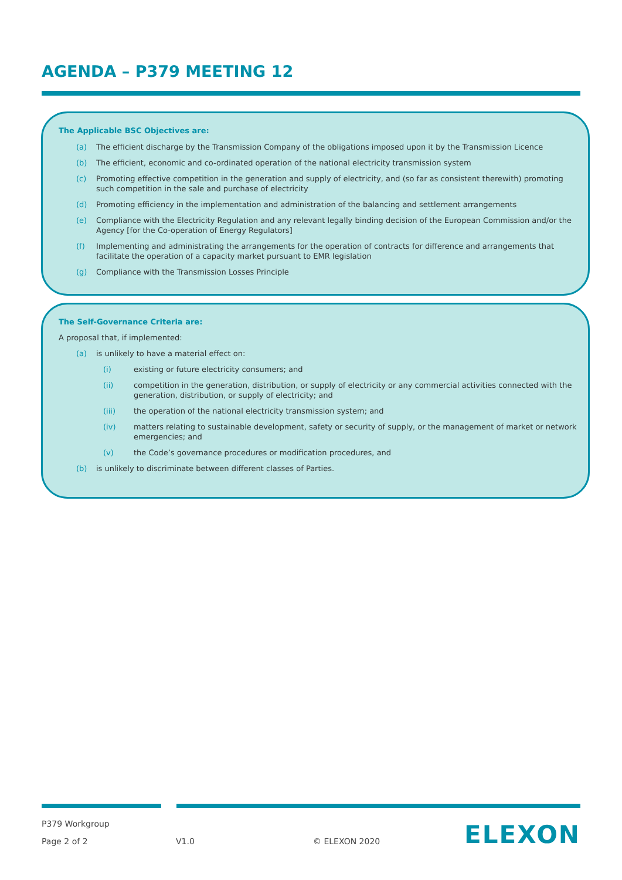AGENDA – P379 MEETING 12
The Applicable BSC Objectives are:
(a) The efficient discharge by the Transmission Company of the obligations imposed upon it by the Transmission Licence
(b) The efficient, economic and co-ordinated operation of the national electricity transmission system
(c) Promoting effective competition in the generation and supply of electricity, and (so far as consistent therewith) promoting such competition in the sale and purchase of electricity
(d) Promoting efficiency in the implementation and administration of the balancing and settlement arrangements
(e) Compliance with the Electricity Regulation and any relevant legally binding decision of the European Commission and/or the Agency [for the Co-operation of Energy Regulators]
(f) Implementing and administrating the arrangements for the operation of contracts for difference and arrangements that facilitate the operation of a capacity market pursuant to EMR legislation
(g) Compliance with the Transmission Losses Principle
The Self-Governance Criteria are:
A proposal that, if implemented:
(a) is unlikely to have a material effect on:
(i) existing or future electricity consumers; and
(ii) competition in the generation, distribution, or supply of electricity or any commercial activities connected with the generation, distribution, or supply of electricity; and
(iii) the operation of the national electricity transmission system; and
(iv) matters relating to sustainable development, safety or security of supply, or the management of market or network emergencies; and
(v) the Code’s governance procedures or modification procedures, and
(b) is unlikely to discriminate between different classes of Parties.
P379 Workgroup
Page 2 of 2 V1.0 © ELEXON 2020
ELEXON